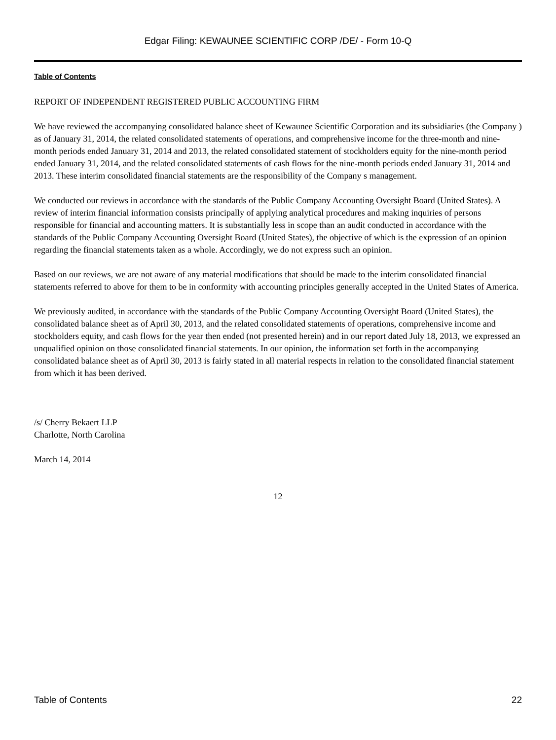Edgar Filing: KEWAUNEE SCIENTIFIC CORP /DE/ - Form 10-Q
Table of Contents
REPORT OF INDEPENDENT REGISTERED PUBLIC ACCOUNTING FIRM
We have reviewed the accompanying consolidated balance sheet of Kewaunee Scientific Corporation and its subsidiaries (the Company ) as of January 31, 2014, the related consolidated statements of operations, and comprehensive income for the three-month and nine-month periods ended January 31, 2014 and 2013, the related consolidated statement of stockholders equity for the nine-month period ended January 31, 2014, and the related consolidated statements of cash flows for the nine-month periods ended January 31, 2014 and 2013. These interim consolidated financial statements are the responsibility of the Company s management.
We conducted our reviews in accordance with the standards of the Public Company Accounting Oversight Board (United States). A review of interim financial information consists principally of applying analytical procedures and making inquiries of persons responsible for financial and accounting matters. It is substantially less in scope than an audit conducted in accordance with the standards of the Public Company Accounting Oversight Board (United States), the objective of which is the expression of an opinion regarding the financial statements taken as a whole. Accordingly, we do not express such an opinion.
Based on our reviews, we are not aware of any material modifications that should be made to the interim consolidated financial statements referred to above for them to be in conformity with accounting principles generally accepted in the United States of America.
We previously audited, in accordance with the standards of the Public Company Accounting Oversight Board (United States), the consolidated balance sheet as of April 30, 2013, and the related consolidated statements of operations, comprehensive income and stockholders equity, and cash flows for the year then ended (not presented herein) and in our report dated July 18, 2013, we expressed an unqualified opinion on those consolidated financial statements. In our opinion, the information set forth in the accompanying consolidated balance sheet as of April 30, 2013 is fairly stated in all material respects in relation to the consolidated financial statement from which it has been derived.
/s/ Cherry Bekaert LLP
Charlotte, North Carolina
March 14, 2014
12
Table of Contents 22